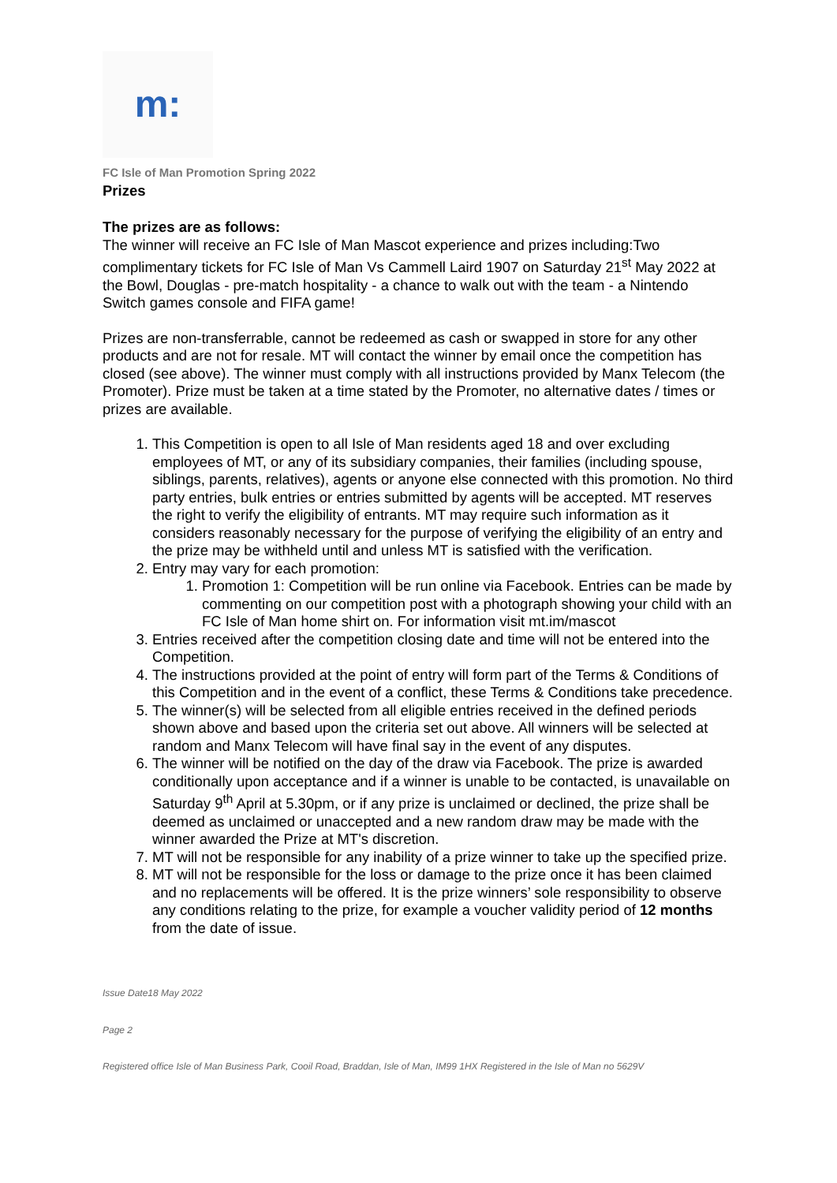m:
FC Isle of Man Promotion Spring 2022
Prizes
The prizes are as follows:
The winner will receive an FC Isle of Man Mascot experience and prizes including:Two complimentary tickets for FC Isle of Man Vs Cammell Laird 1907 on Saturday 21<sup>st</sup> May 2022 at the Bowl, Douglas - pre-match hospitality - a chance to walk out with the team - a Nintendo Switch games console and FIFA game!
Prizes are non-transferrable, cannot be redeemed as cash or swapped in store for any other products and are not for resale. MT will contact the winner by email once the competition has closed (see above). The winner must comply with all instructions provided by Manx Telecom (the Promoter). Prize must be taken at a time stated by the Promoter, no alternative dates / times or prizes are available.
1. This Competition is open to all Isle of Man residents aged 18 and over excluding employees of MT, or any of its subsidiary companies, their families (including spouse, siblings, parents, relatives), agents or anyone else connected with this promotion. No third party entries, bulk entries or entries submitted by agents will be accepted. MT reserves the right to verify the eligibility of entrants. MT may require such information as it considers reasonably necessary for the purpose of verifying the eligibility of an entry and the prize may be withheld until and unless MT is satisfied with the verification.
2. Entry may vary for each promotion:
1. Promotion 1: Competition will be run online via Facebook. Entries can be made by commenting on our competition post with a photograph showing your child with an FC Isle of Man home shirt on. For information visit mt.im/mascot
3. Entries received after the competition closing date and time will not be entered into the Competition.
4. The instructions provided at the point of entry will form part of the Terms & Conditions of this Competition and in the event of a conflict, these Terms & Conditions take precedence.
5. The winner(s) will be selected from all eligible entries received in the defined periods shown above and based upon the criteria set out above. All winners will be selected at random and Manx Telecom will have final say in the event of any disputes.
6. The winner will be notified on the day of the draw via Facebook. The prize is awarded conditionally upon acceptance and if a winner is unable to be contacted, is unavailable on Saturday 9<sup>th</sup> April at 5.30pm, or if any prize is unclaimed or declined, the prize shall be deemed as unclaimed or unaccepted and a new random draw may be made with the winner awarded the Prize at MT's discretion.
7. MT will not be responsible for any inability of a prize winner to take up the specified prize.
8. MT will not be responsible for the loss or damage to the prize once it has been claimed and no replacements will be offered. It is the prize winners’ sole responsibility to observe any conditions relating to the prize, for example a voucher validity period of 12 months from the date of issue.
Issue Date18 May 2022
Page 2
Registered office Isle of Man Business Park, Cooil Road, Braddan, Isle of Man, IM99 1HX Registered in the Isle of Man no 5629V